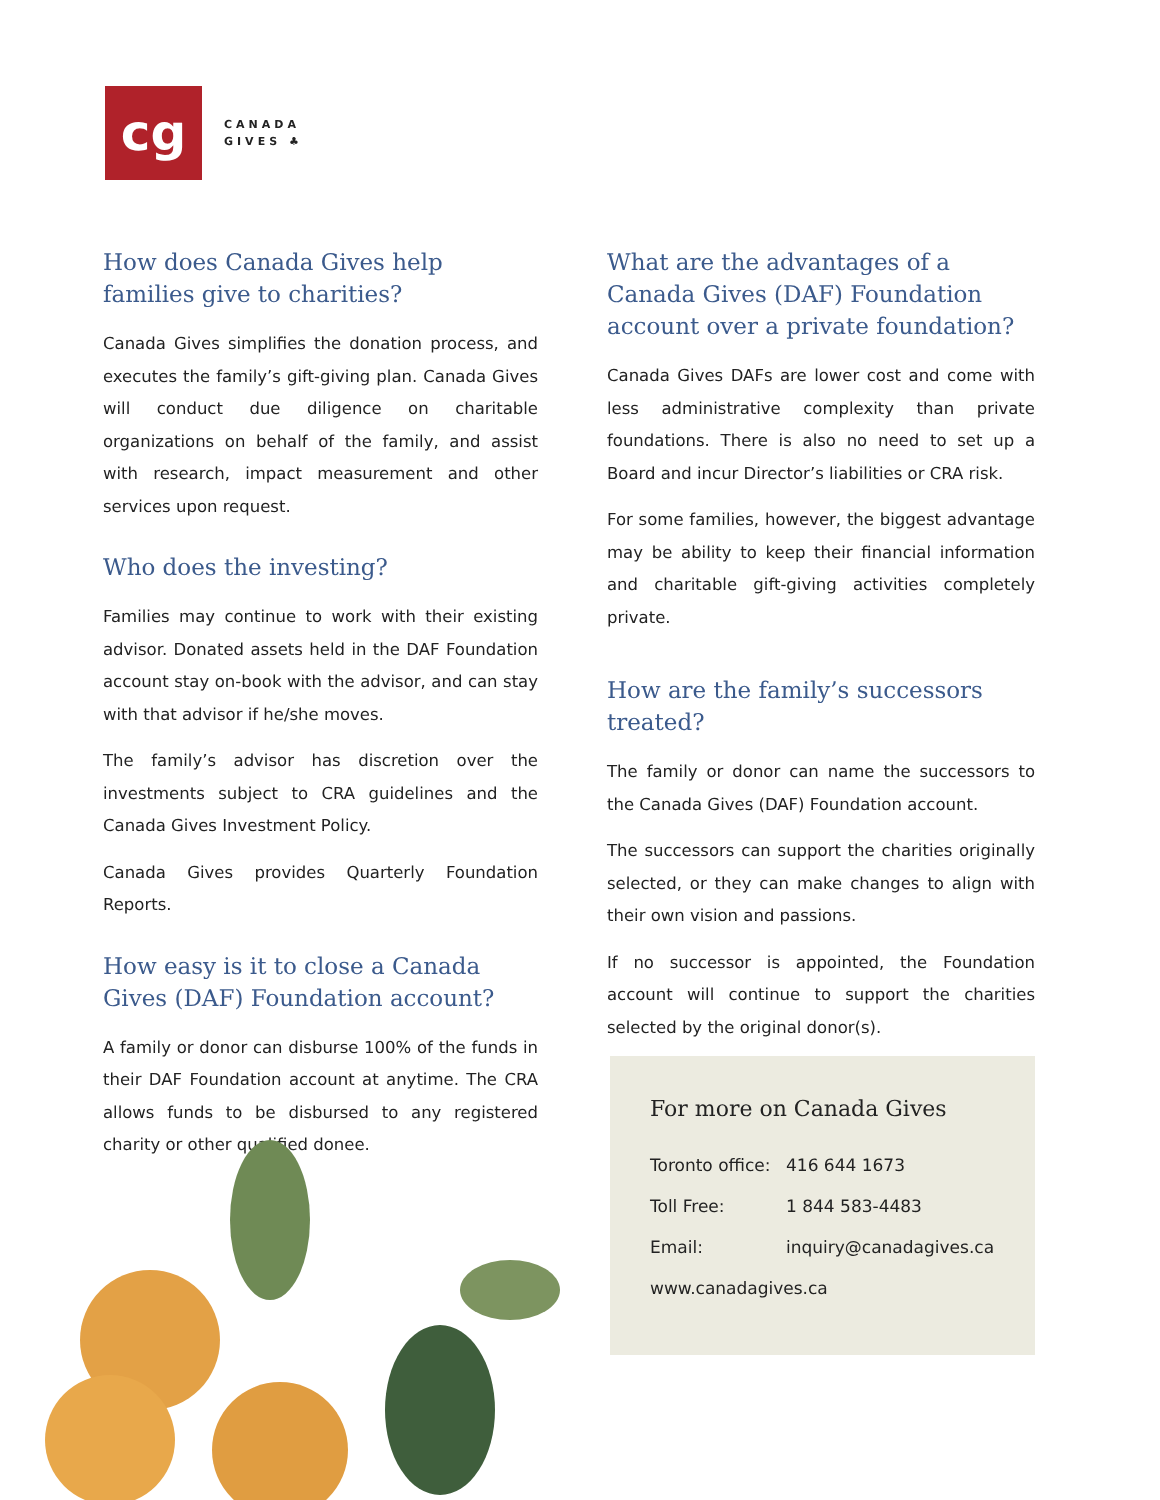cg
CANADA
GIVES ♣
How does Canada Gives help families give to charities?
Canada Gives simplifies the donation process, and executes the family’s gift-giving plan. Canada Gives will conduct due diligence on charitable organizations on behalf of the family, and assist with research, impact measurement and other services upon request.
Who does the investing?
Families may continue to work with their existing advisor. Donated assets held in the DAF Foundation account stay on-book with the advisor, and can stay with that advisor if he/she moves.
The family’s advisor has discretion over the investments subject to CRA guidelines and the Canada Gives Investment Policy.
Canada Gives provides Quarterly Foundation Reports.
How easy is it to close a Canada Gives (DAF) Foundation account?
A family or donor can disburse 100% of the funds in their DAF Foundation account at anytime. The CRA allows funds to be disbursed to any registered charity or other qualified donee.
What are the advantages of a Canada Gives (DAF) Foundation account over a private foundation?
Canada Gives DAFs are lower cost and come with less administrative complexity than private foundations. There is also no need to set up a Board and incur Director’s liabilities or CRA risk.
For some families, however, the biggest advantage may be ability to keep their financial information and charitable gift-giving activities completely private.
How are the family’s successors treated?
The family or donor can name the successors to the Canada Gives (DAF) Foundation account.
The successors can support the charities originally selected, or they can make changes to align with their own vision and passions.
If no successor is appointed, the Foundation account will continue to support the charities selected by the original donor(s).
For more on Canada Gives
Toronto office: 416 644 1673
Toll Free: 1 844 583-4483
Email: inquiry@canadagives.ca
www.canadagives.ca